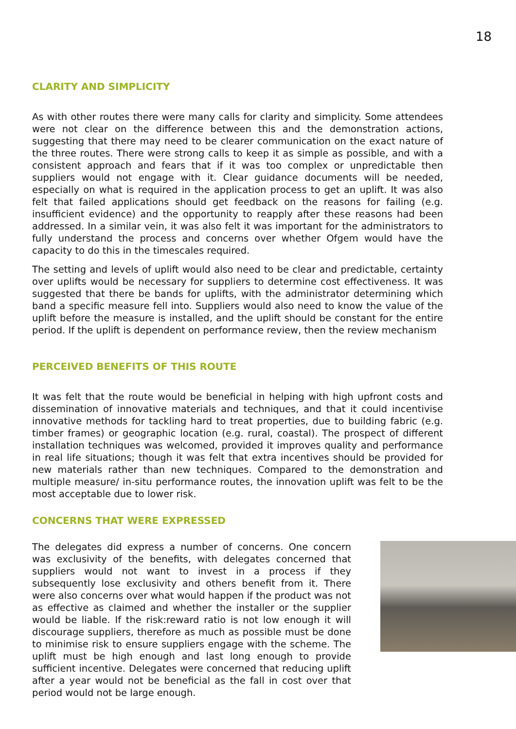18
CLARITY AND SIMPLICITY
As with other routes there were many calls for clarity and simplicity. Some attendees were not clear on the difference between this and the demonstration actions, suggesting that there may need to be clearer communication on the exact nature of the three routes. There were strong calls to keep it as simple as possible, and with a consistent approach and fears that if it was too complex or unpredictable then suppliers would not engage with it. Clear guidance documents will be needed, especially on what is required in the application process to get an uplift. It was also felt that failed applications should get feedback on the reasons for failing (e.g. insufficient evidence) and the opportunity to reapply after these reasons had been addressed. In a similar vein, it was also felt it was important for the administrators to fully understand the process and concerns over whether Ofgem would have the capacity to do this in the timescales required.
The setting and levels of uplift would also need to be clear and predictable, certainty over uplifts would be necessary for suppliers to determine cost effectiveness. It was suggested that there be bands for uplifts, with the administrator determining which band a specific measure fell into. Suppliers would also need to know the value of the uplift before the measure is installed, and the uplift should be constant for the entire period. If the uplift is dependent on performance review, then the review mechanism
PERCEIVED BENEFITS OF THIS ROUTE
It was felt that the route would be beneficial in helping with high upfront costs and dissemination of innovative materials and techniques, and that it could incentivise innovative methods for tackling hard to treat properties, due to building fabric (e.g. timber frames) or geographic location (e.g. rural, coastal). The prospect of different installation techniques was welcomed, provided it improves quality and performance in real life situations; though it was felt that extra incentives should be provided for new materials rather than new techniques. Compared to the demonstration and multiple measure/ in-situ performance routes, the innovation uplift was felt to be the most acceptable due to lower risk.
CONCERNS THAT WERE EXPRESSED
The delegates did express a number of concerns. One concern was exclusivity of the benefits, with delegates concerned that suppliers would not want to invest in a process if they subsequently lose exclusivity and others benefit from it. There were also concerns over what would happen if the product was not as effective as claimed and whether the installer or the supplier would be liable. If the risk:reward ratio is not low enough it will discourage suppliers, therefore as much as possible must be done to minimise risk to ensure suppliers engage with the scheme. The uplift must be high enough and last long enough to provide sufficient incentive. Delegates were concerned that reducing uplift after a year would not be beneficial as the fall in cost over that period would not be large enough.